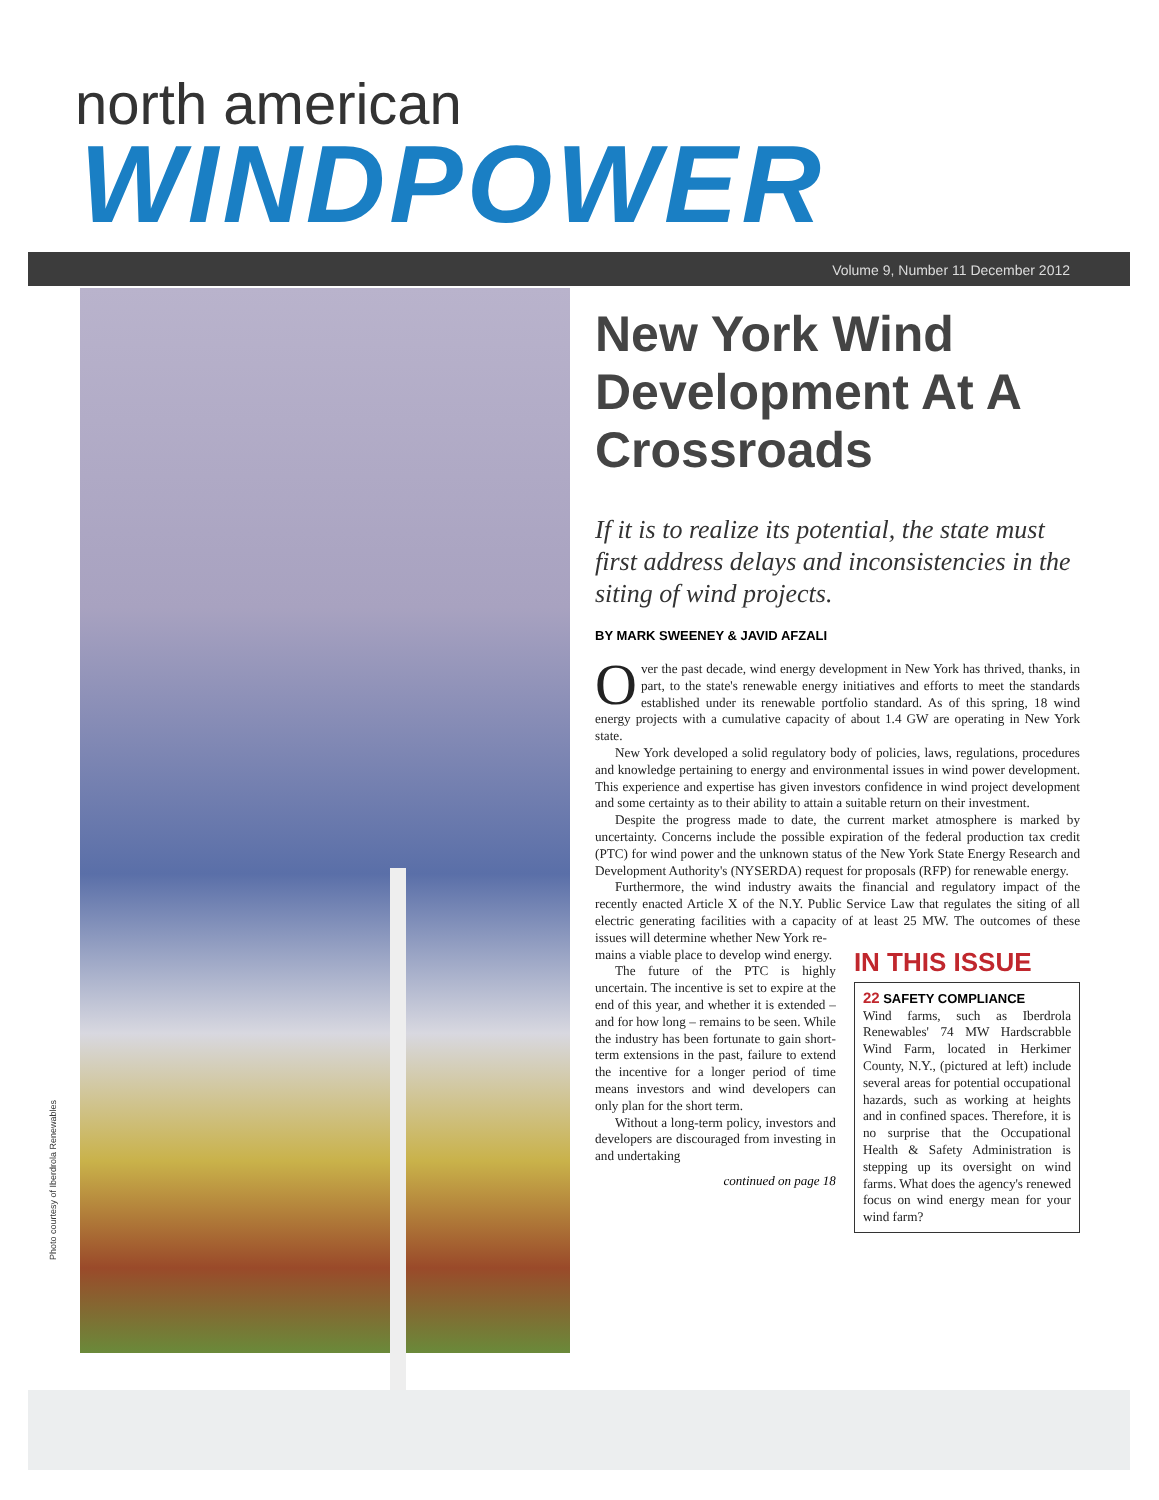north american
WINDPOWER
Volume 9, Number 11 December 2012
Photo courtesy of Iberdrola Renewables
New York Wind Development At A Crossroads
If it is to realize its potential, the state must first address delays and inconsistencies in the siting of wind projects.
BY MARK SWEENEY & JAVID AFZALI
Over the past decade, wind energy development in New York has thrived, thanks, in part, to the state's renewable energy initiatives and efforts to meet the standards established under its renewable portfolio standard. As of this spring, 18 wind energy projects with a cumulative capacity of about 1.4 GW are operating in New York state.
New York developed a solid regulatory body of policies, laws, regulations, procedures and knowledge pertaining to energy and environmental issues in wind power development. This experience and expertise has given investors confidence in wind project development and some certainty as to their ability to attain a suitable return on their investment.
Despite the progress made to date, the current market atmosphere is marked by uncertainty. Concerns include the possible expiration of the federal production tax credit (PTC) for wind power and the unknown status of the New York State Energy Research and Development Authority's (NYSERDA) request for proposals (RFP) for renewable energy.
Furthermore, the wind industry awaits the financial and regulatory impact of the recently enacted Article X of the N.Y. Public Service Law that regulates the siting of all electric generating facilities with a capacity of at least 25 MW. The outcomes of these issues will determine whether New York re-
mains a viable place to develop wind energy.
The future of the PTC is highly uncertain. The incentive is set to expire at the end of this year, and whether it is extended – and for how long – remains to be seen. While the industry has been fortunate to gain short-term extensions in the past, failure to extend the incentive for a longer period of time means investors and wind developers can only plan for the short term.
Without a long-term policy, investors and developers are discouraged from investing in and undertaking
continued on page 18
IN THIS ISSUE
22 SAFETY COMPLIANCE
Wind farms, such as Iberdrola Renewables' 74 MW Hardscrabble Wind Farm, located in Herkimer County, N.Y., (pictured at left) include several areas for potential occupational hazards, such as working at heights and in confined spaces. Therefore, it is no surprise that the Occupational Health & Safety Administration is stepping up its oversight on wind farms. What does the agency's renewed focus on wind energy mean for your wind farm?